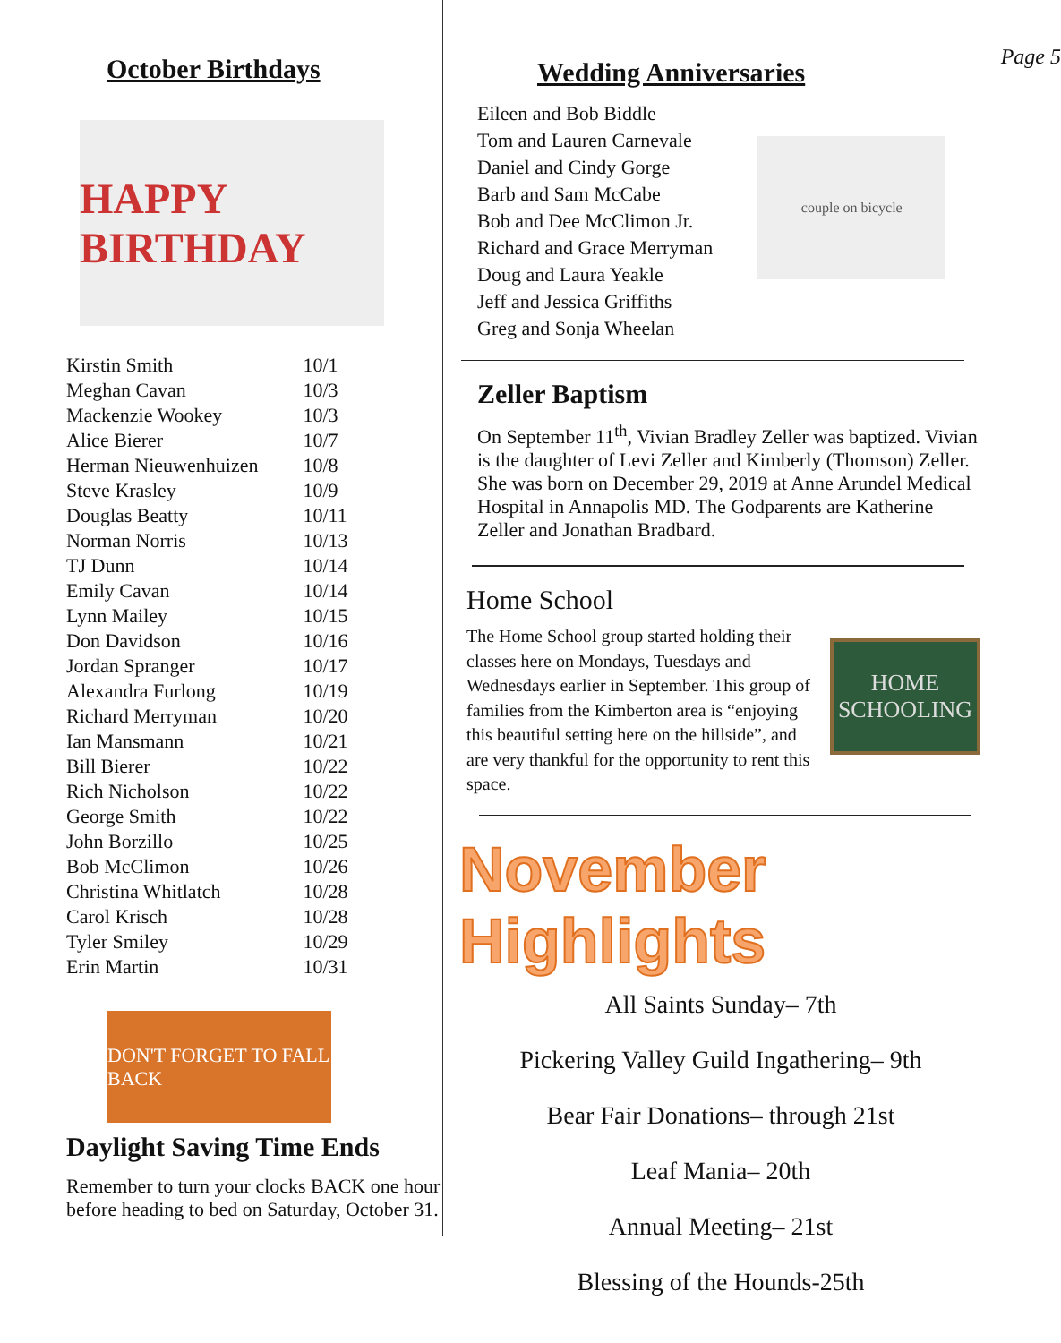October Birthdays
HAPPY BIRTHDAY
| Kirstin Smith | 10/1 |
| Meghan Cavan | 10/3 |
| Mackenzie Wookey | 10/3 |
| Alice Bierer | 10/7 |
| Herman Nieuwenhuizen | 10/8 |
| Steve Krasley | 10/9 |
| Douglas Beatty | 10/11 |
| Norman Norris | 10/13 |
| TJ Dunn | 10/14 |
| Emily Cavan | 10/14 |
| Lynn Mailey | 10/15 |
| Don Davidson | 10/16 |
| Jordan Spranger | 10/17 |
| Alexandra Furlong | 10/19 |
| Richard Merryman | 10/20 |
| Ian Mansmann | 10/21 |
| Bill Bierer | 10/22 |
| Rich Nicholson | 10/22 |
| George Smith | 10/22 |
| John Borzillo | 10/25 |
| Bob McClimon | 10/26 |
| Christina Whitlatch | 10/28 |
| Carol Krisch | 10/28 |
| Tyler Smiley | 10/29 |
| Erin Martin | 10/31 |
DON'T FORGET TO FALL BACK
Daylight Saving Time Ends
Remember to turn your clocks BACK one hour before heading to bed on Saturday, October 31.
Wedding Anniversaries
Page 5
Eileen and Bob Biddle
Tom and Lauren Carnevale
Daniel and Cindy Gorge
Barb and Sam McCabe
Bob and Dee McClimon Jr.
Richard and Grace Merryman
Doug and Laura Yeakle
Jeff and Jessica Griffiths
Greg and Sonja Wheelan
couple on bicycle
Zeller Baptism
On September 11<sup>th</sup>, Vivian Bradley Zeller was baptized. Vivian is the daughter of Levi Zeller and Kimberly (Thomson) Zeller. She was born on December 29, 2019 at Anne Arundel Medical Hospital in Annapolis MD. The Godparents are Katherine Zeller and Jonathan Bradbard.
Home School
The Home School group started holding their classes here on Mondays, Tuesdays and Wednesdays earlier in September. This group of families from the Kimberton area is “enjoying this beautiful setting here on the hillside”, and are very thankful for the opportunity to rent this space.
HOME
SCHOOLING
November Highlights
All Saints Sunday– 7th
Pickering Valley Guild Ingathering– 9th
Bear Fair Donations– through 21st
Leaf Mania– 20th
Annual Meeting– 21st
Blessing of the Hounds-25th